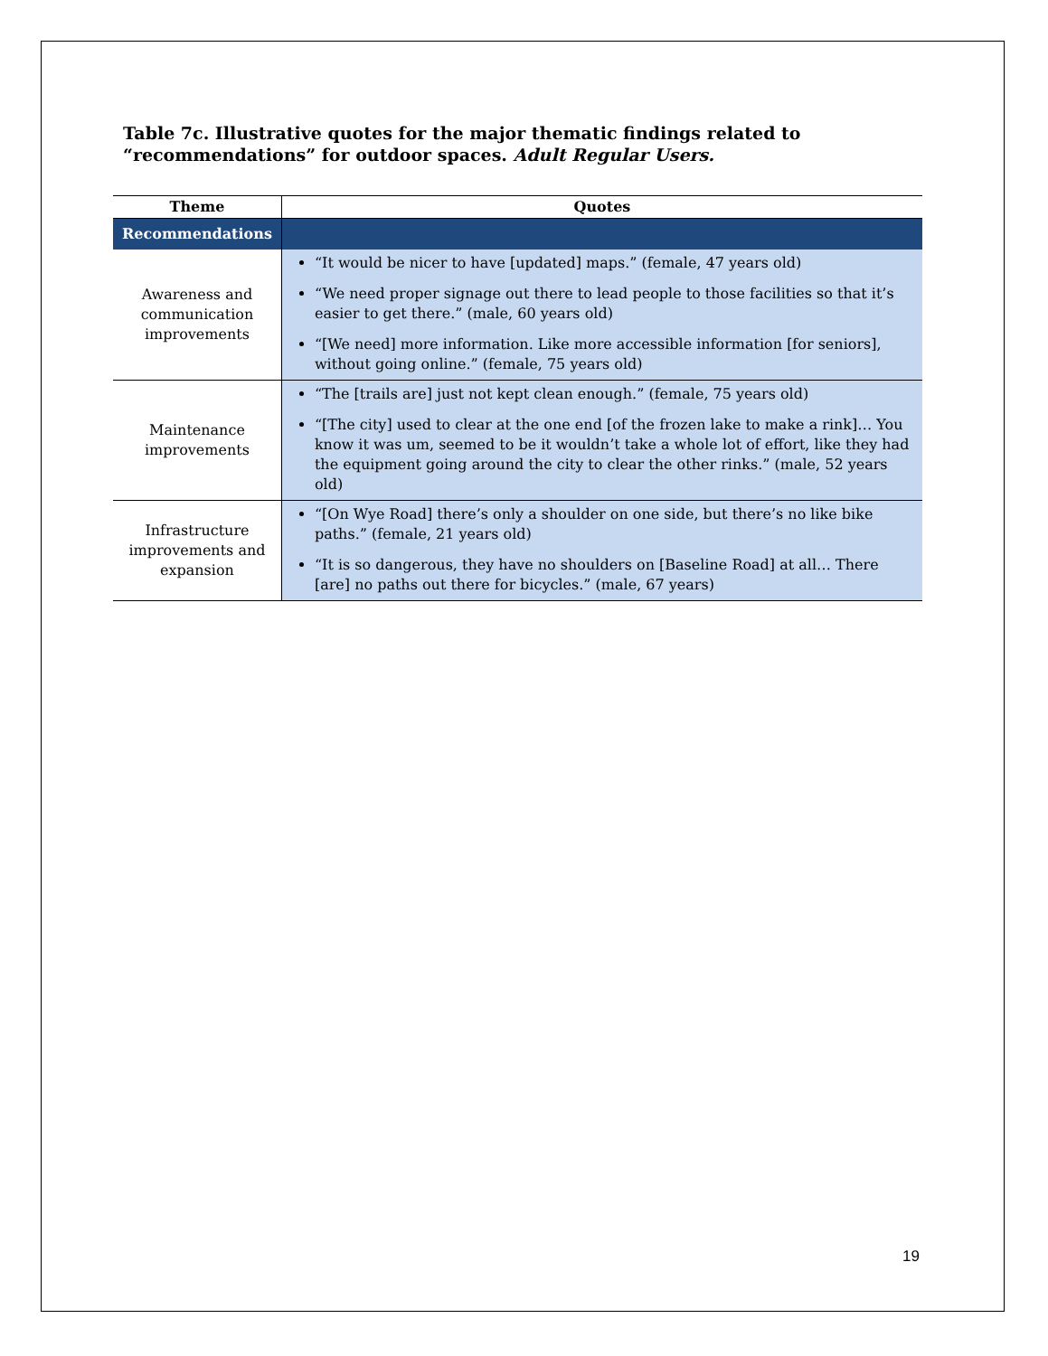Table 7c. Illustrative quotes for the major thematic findings related to “recommendations” for outdoor spaces. Adult Regular Users.
| Theme | Quotes |
| --- | --- |
| Recommendations | |
| Awareness and communication improvements | “It would be nicer to have [updated] maps.” (female, 47 years old) “We need proper signage out there to lead people to those facilities so that it’s easier to get there.” (male, 60 years old) “[We need] more information. Like more accessible information [for seniors], without going online.” (female, 75 years old) |
| Maintenance improvements | “The [trails are] just not kept clean enough.” (female, 75 years old) “[The city] used to clear at the one end [of the frozen lake to make a rink]… You know it was um, seemed to be it wouldn’t take a whole lot of effort, like they had the equipment going around the city to clear the other rinks.” (male, 52 years old) |
| Infrastructure improvements and expansion | “[On Wye Road] there’s only a shoulder on one side, but there’s no like bike paths.” (female, 21 years old) “It is so dangerous, they have no shoulders on [Baseline Road] at all… There [are] no paths out there for bicycles.” (male, 67 years) |
19